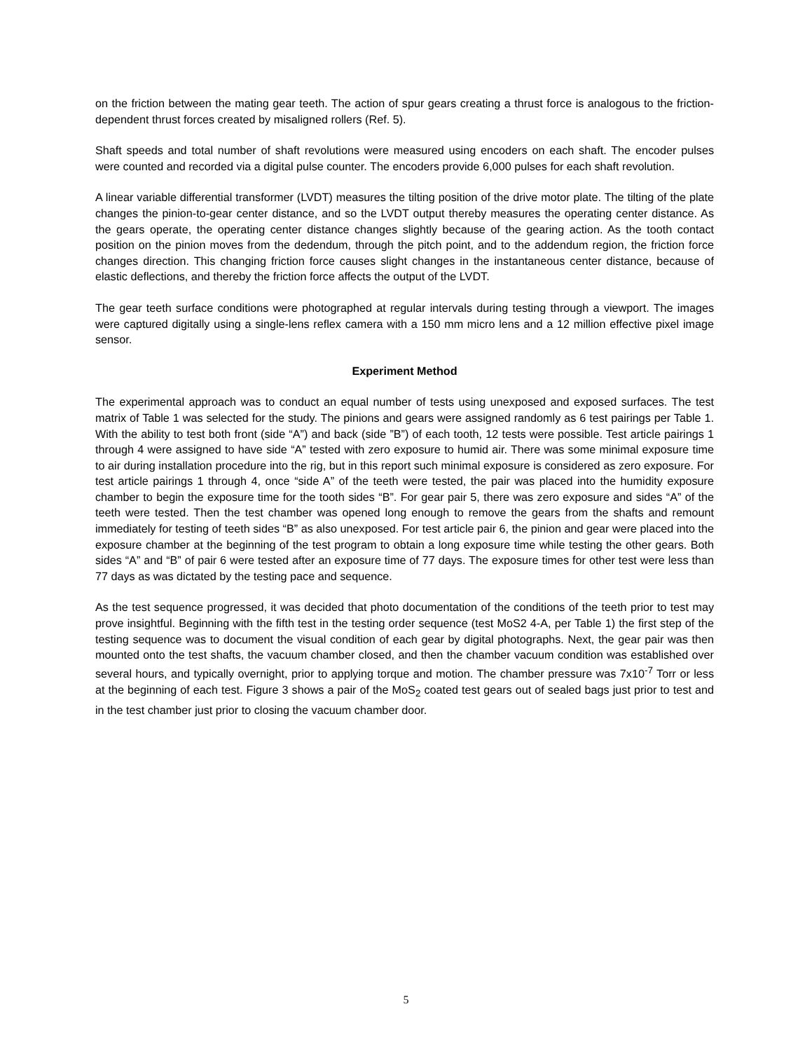on the friction between the mating gear teeth. The action of spur gears creating a thrust force is analogous to the friction-dependent thrust forces created by misaligned rollers (Ref. 5).
Shaft speeds and total number of shaft revolutions were measured using encoders on each shaft. The encoder pulses were counted and recorded via a digital pulse counter. The encoders provide 6,000 pulses for each shaft revolution.
A linear variable differential transformer (LVDT) measures the tilting position of the drive motor plate. The tilting of the plate changes the pinion-to-gear center distance, and so the LVDT output thereby measures the operating center distance. As the gears operate, the operating center distance changes slightly because of the gearing action. As the tooth contact position on the pinion moves from the dedendum, through the pitch point, and to the addendum region, the friction force changes direction. This changing friction force causes slight changes in the instantaneous center distance, because of elastic deflections, and thereby the friction force affects the output of the LVDT.
The gear teeth surface conditions were photographed at regular intervals during testing through a viewport. The images were captured digitally using a single-lens reflex camera with a 150 mm micro lens and a 12 million effective pixel image sensor.
Experiment Method
The experimental approach was to conduct an equal number of tests using unexposed and exposed surfaces. The test matrix of Table 1 was selected for the study. The pinions and gears were assigned randomly as 6 test pairings per Table 1. With the ability to test both front (side “A”) and back (side ”B”) of each tooth, 12 tests were possible. Test article pairings 1 through 4 were assigned to have side “A” tested with zero exposure to humid air. There was some minimal exposure time to air during installation procedure into the rig, but in this report such minimal exposure is considered as zero exposure. For test article pairings 1 through 4, once “side A” of the teeth were tested, the pair was placed into the humidity exposure chamber to begin the exposure time for the tooth sides “B”. For gear pair 5, there was zero exposure and sides “A” of the teeth were tested. Then the test chamber was opened long enough to remove the gears from the shafts and remount immediately for testing of teeth sides “B” as also unexposed. For test article pair 6, the pinion and gear were placed into the exposure chamber at the beginning of the test program to obtain a long exposure time while testing the other gears. Both sides “A” and “B” of pair 6 were tested after an exposure time of 77 days. The exposure times for other test were less than 77 days as was dictated by the testing pace and sequence.
As the test sequence progressed, it was decided that photo documentation of the conditions of the teeth prior to test may prove insightful. Beginning with the fifth test in the testing order sequence (test MoS2 4-A, per Table 1) the first step of the testing sequence was to document the visual condition of each gear by digital photographs. Next, the gear pair was then mounted onto the test shafts, the vacuum chamber closed, and then the chamber vacuum condition was established over several hours, and typically overnight, prior to applying torque and motion. The chamber pressure was 7x10<sup>-7</sup> Torr or less at the beginning of each test. Figure 3 shows a pair of the MoS<sub>2</sub> coated test gears out of sealed bags just prior to test and in the test chamber just prior to closing the vacuum chamber door.
5